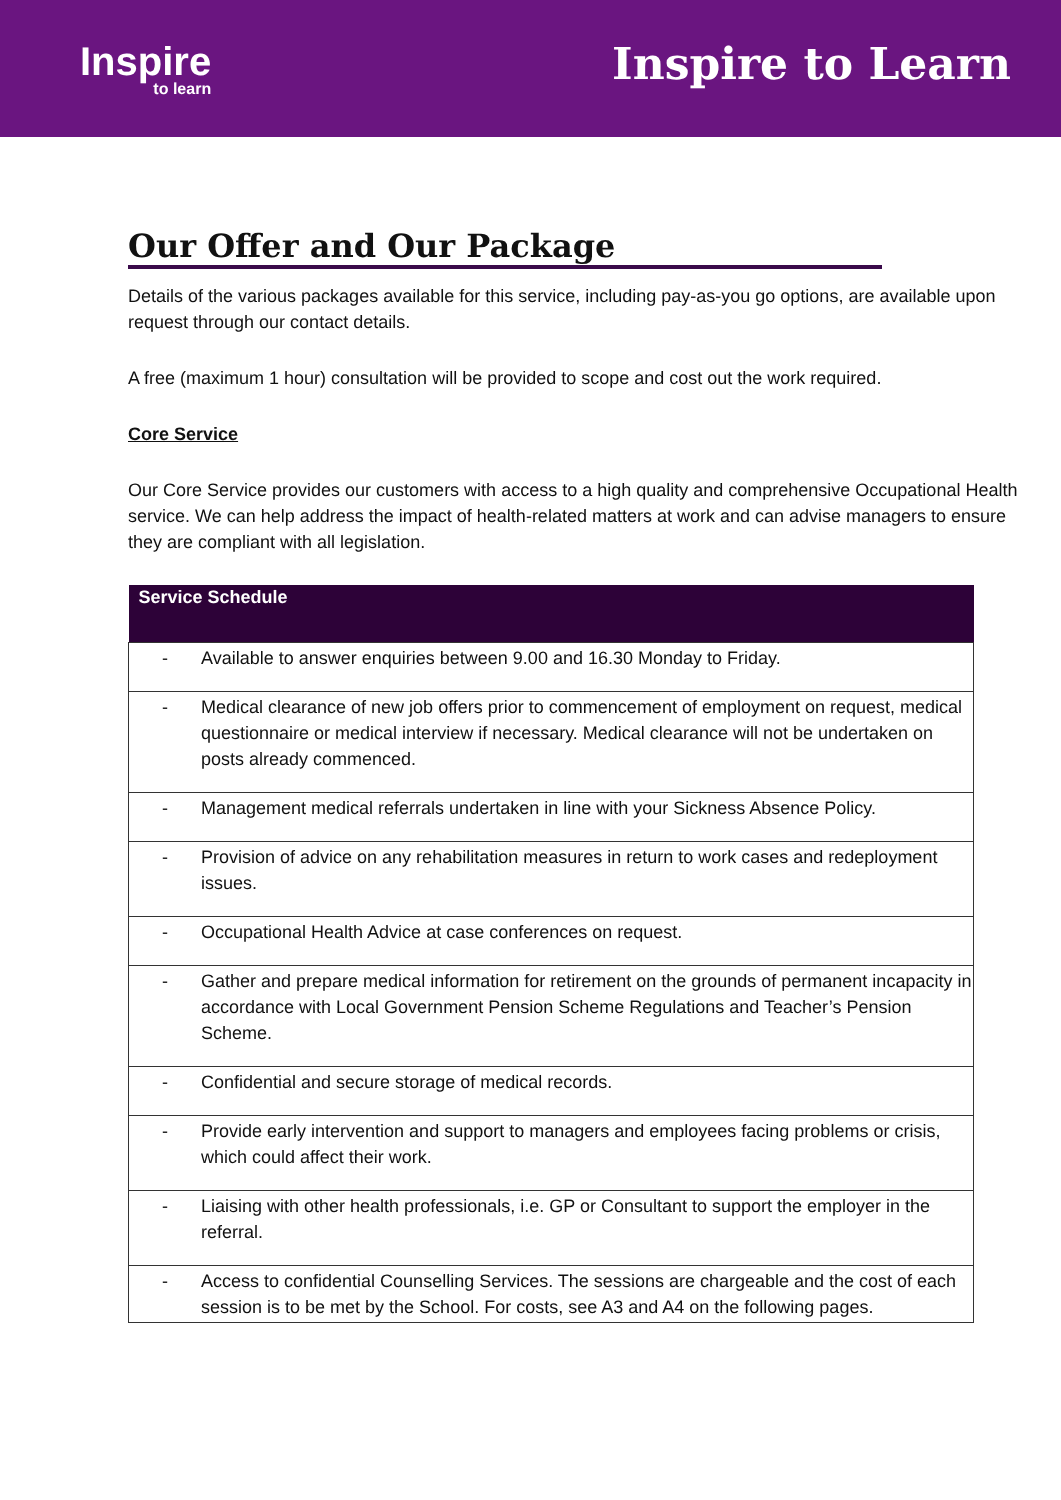Inspire
to learn
Inspire to Learn
Our Offer and Our Package
Details of the various packages available for this service, including pay-as-you go options, are available upon request through our contact details.
A free (maximum 1 hour) consultation will be provided to scope and cost out the work required.
Core Service
Our Core Service provides our customers with access to a high quality and comprehensive Occupational Health service. We can help address the impact of health-related matters at work and can advise managers to ensure they are compliant with all legislation.
| Service Schedule | |
| --- | --- |
| - | Available to answer enquiries between 9.00 and 16.30 Monday to Friday. |
| - | Medical clearance of new job offers prior to commencement of employment on request, medical questionnaire or medical interview if necessary. Medical clearance will not be undertaken on posts already commenced. |
| - | Management medical referrals undertaken in line with your Sickness Absence Policy. |
| - | Provision of advice on any rehabilitation measures in return to work cases and redeployment issues. |
| - | Occupational Health Advice at case conferences on request. |
| - | Gather and prepare medical information for retirement on the grounds of permanent incapacity in accordance with Local Government Pension Scheme Regulations and Teacher’s Pension Scheme. |
| - | Confidential and secure storage of medical records. |
| - | Provide early intervention and support to managers and employees facing problems or crisis, which could affect their work. |
| - | Liaising with other health professionals, i.e. GP or Consultant to support the employer in the referral. |
| - | Access to confidential Counselling Services. The sessions are chargeable and the cost of each session is to be met by the School. For costs, see A3 and A4 on the following pages. |